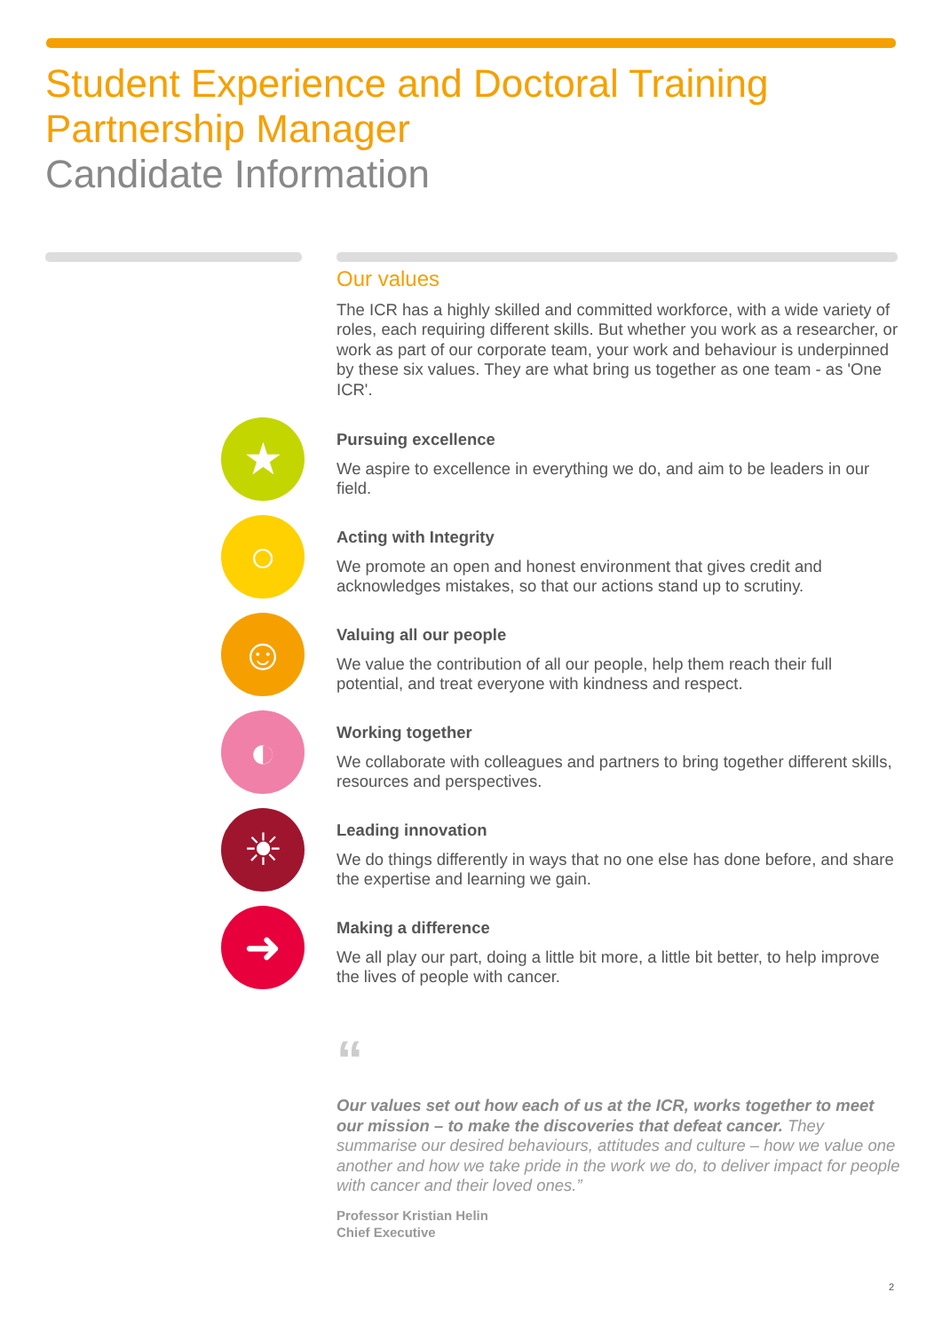Student Experience and Doctoral Training
Partnership Manager
Candidate Information
Our values
The ICR has a highly skilled and committed workforce, with a wide variety of roles, each requiring different skills. But whether you work as a researcher, or work as part of our corporate team, your work and behaviour is underpinned by these six values. They are what bring us together as one team - as 'One ICR'.
★
Pursuing excellence
We aspire to excellence in everything we do, and aim to be leaders in our field.
○
Acting with Integrity
We promote an open and honest environment that gives credit and acknowledges mistakes, so that our actions stand up to scrutiny.
☺
Valuing all our people
We value the contribution of all our people, help them reach their full potential, and treat everyone with kindness and respect.
◐
Working together
We collaborate with colleagues and partners to bring together different skills, resources and perspectives.
☀
Leading innovation
We do things differently in ways that no one else has done before, and share the expertise and learning we gain.
➜
Making a difference
We all play our part, doing a little bit more, a little bit better, to help improve the lives of people with cancer.
“
Our values set out how each of us at the ICR, works together to meet our mission – to make the discoveries that defeat cancer. They summarise our desired behaviours, attitudes and culture – how we value one another and how we take pride in the work we do, to deliver impact for people with cancer and their loved ones.”
Professor Kristian Helin
Chief Executive
2